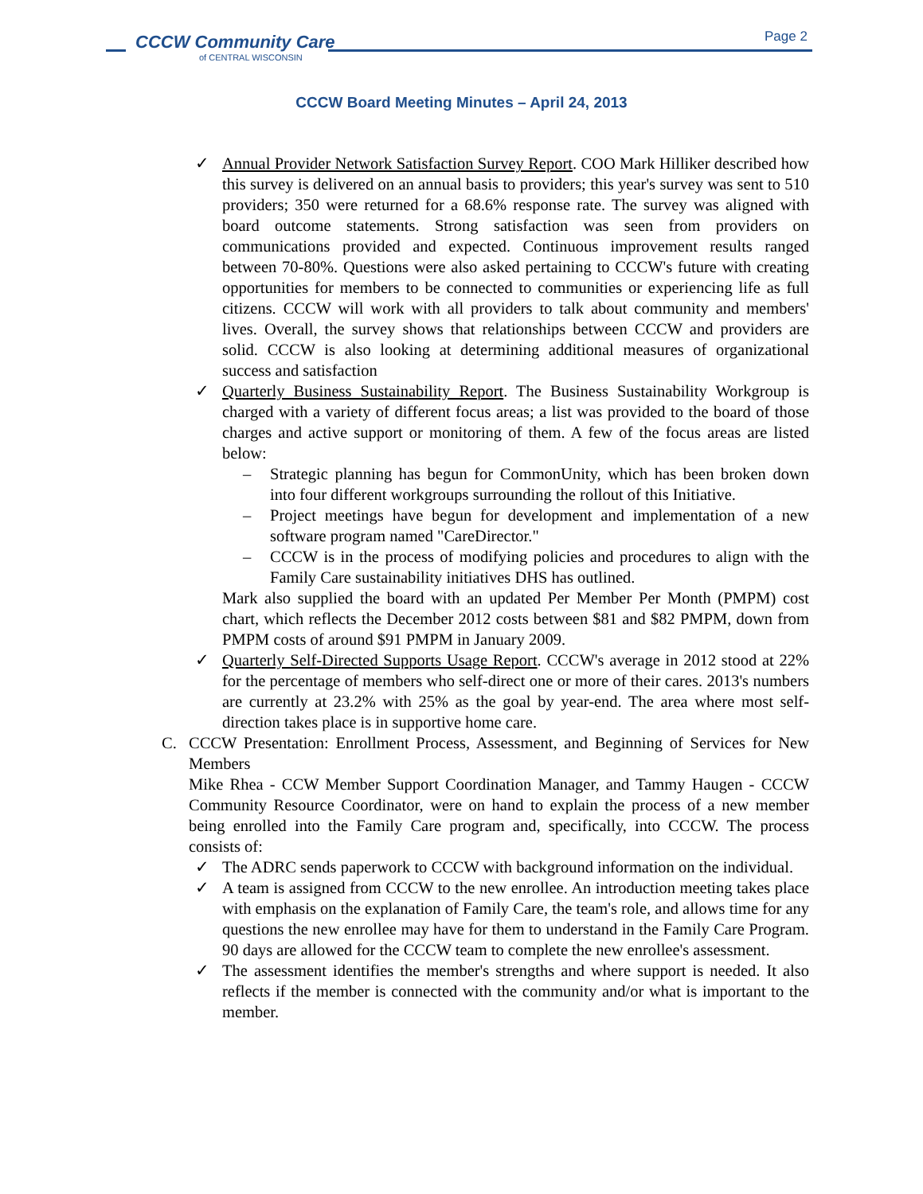CCCW Community Care
of CENTRAL WISCONSIN
Page 2
CCCW Board Meeting Minutes – April 24, 2013
✓ Annual Provider Network Satisfaction Survey Report. COO Mark Hilliker described how this survey is delivered on an annual basis to providers; this year's survey was sent to 510 providers; 350 were returned for a 68.6% response rate. The survey was aligned with board outcome statements. Strong satisfaction was seen from providers on communications provided and expected. Continuous improvement results ranged between 70-80%. Questions were also asked pertaining to CCCW's future with creating opportunities for members to be connected to communities or experiencing life as full citizens. CCCW will work with all providers to talk about community and members' lives. Overall, the survey shows that relationships between CCCW and providers are solid. CCCW is also looking at determining additional measures of organizational success and satisfaction
✓ Quarterly Business Sustainability Report. The Business Sustainability Workgroup is charged with a variety of different focus areas; a list was provided to the board of those charges and active support or monitoring of them. A few of the focus areas are listed below:
– Strategic planning has begun for CommonUnity, which has been broken down into four different workgroups surrounding the rollout of this Initiative.
– Project meetings have begun for development and implementation of a new software program named "CareDirector."
– CCCW is in the process of modifying policies and procedures to align with the Family Care sustainability initiatives DHS has outlined.
Mark also supplied the board with an updated Per Member Per Month (PMPM) cost chart, which reflects the December 2012 costs between $81 and $82 PMPM, down from PMPM costs of around $91 PMPM in January 2009.
✓ Quarterly Self-Directed Supports Usage Report. CCCW's average in 2012 stood at 22% for the percentage of members who self-direct one or more of their cares. 2013's numbers are currently at 23.2% with 25% as the goal by year-end. The area where most self-direction takes place is in supportive home care.
C. CCCW Presentation: Enrollment Process, Assessment, and Beginning of Services for New Members
Mike Rhea - CCW Member Support Coordination Manager, and Tammy Haugen - CCCW Community Resource Coordinator, were on hand to explain the process of a new member being enrolled into the Family Care program and, specifically, into CCCW. The process consists of:
✓ The ADRC sends paperwork to CCCW with background information on the individual.
✓ A team is assigned from CCCW to the new enrollee. An introduction meeting takes place with emphasis on the explanation of Family Care, the team's role, and allows time for any questions the new enrollee may have for them to understand in the Family Care Program. 90 days are allowed for the CCCW team to complete the new enrollee's assessment.
✓ The assessment identifies the member's strengths and where support is needed. It also reflects if the member is connected with the community and/or what is important to the member.